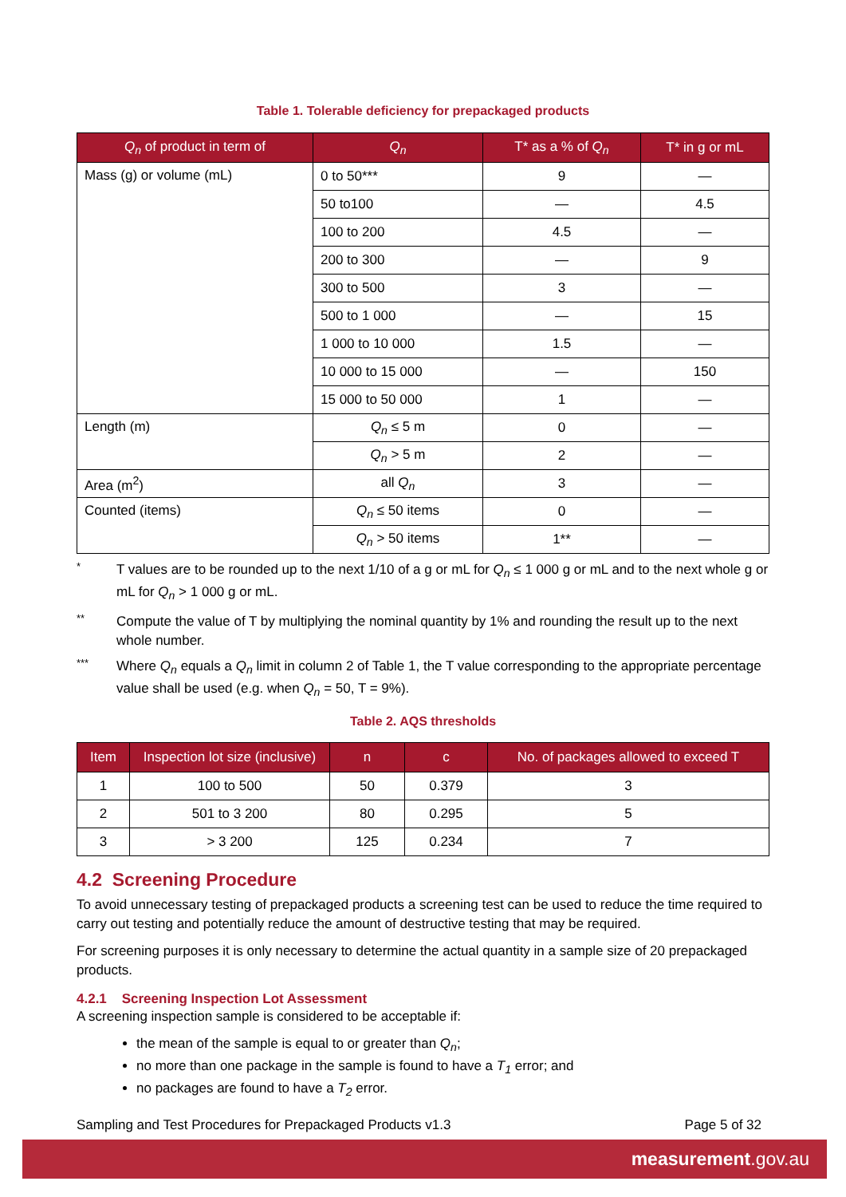Table 1. Tolerable deficiency for prepackaged products
| Q<sub>n</sub> of product in term of | Q<sub>n</sub> | T* as a % of Q<sub>n</sub> | T* in g or mL |
| --- | --- | --- | --- |
| Mass (g) or volume (mL) | 0 to 50*** | 9 | — |
| | 50 to100 | — | 4.5 |
| | 100 to 200 | 4.5 | — |
| | 200 to 300 | — | 9 |
| | 300 to 500 | 3 | — |
| | 500 to 1 000 | — | 15 |
| | 1 000 to 10 000 | 1.5 | — |
| | 10 000 to 15 000 | — | 150 |
| | 15 000 to 50 000 | 1 | — |
| Length (m) | Q<sub>n</sub> ≤ 5 m | 0 | — |
| | Q<sub>n</sub> > 5 m | 2 | — |
| Area (m<sup>2</sup>) | all Q<sub>n</sub> | 3 | — |
| Counted (items) | Q<sub>n</sub> ≤ 50 items | 0 | — |
| | Q<sub>n</sub> > 50 items | 1** | — |
* T values are to be rounded up to the next 1/10 of a g or mL for Q<sub>n</sub> ≤ 1 000 g or mL and to the next whole g or mL for Q<sub>n</sub> > 1 000 g or mL.
** Compute the value of T by multiplying the nominal quantity by 1% and rounding the result up to the next whole number.
*** Where Q<sub>n</sub> equals a Q<sub>n</sub> limit in column 2 of Table 1, the T value corresponding to the appropriate percentage value shall be used (e.g. when Q<sub>n</sub> = 50, T = 9%).
Table 2. AQS thresholds
| Item | Inspection lot size (inclusive) | n | c | No. of packages allowed to exceed T |
| --- | --- | --- | --- | --- |
| 1 | 100 to 500 | 50 | 0.379 | 3 |
| 2 | 501 to 3 200 | 80 | 0.295 | 5 |
| 3 | > 3 200 | 125 | 0.234 | 7 |
4.2 Screening Procedure
To avoid unnecessary testing of prepackaged products a screening test can be used to reduce the time required to carry out testing and potentially reduce the amount of destructive testing that may be required.
For screening purposes it is only necessary to determine the actual quantity in a sample size of 20 prepackaged products.
4.2.1 Screening Inspection Lot Assessment
A screening inspection sample is considered to be acceptable if:
the mean of the sample is equal to or greater than Q<sub>n</sub>;
no more than one package in the sample is found to have a T<sub>1</sub> error; and
no packages are found to have a T<sub>2</sub> error.
Sampling and Test Procedures for Prepackaged Products v1.3 Page 5 of 32
measurement.gov.au